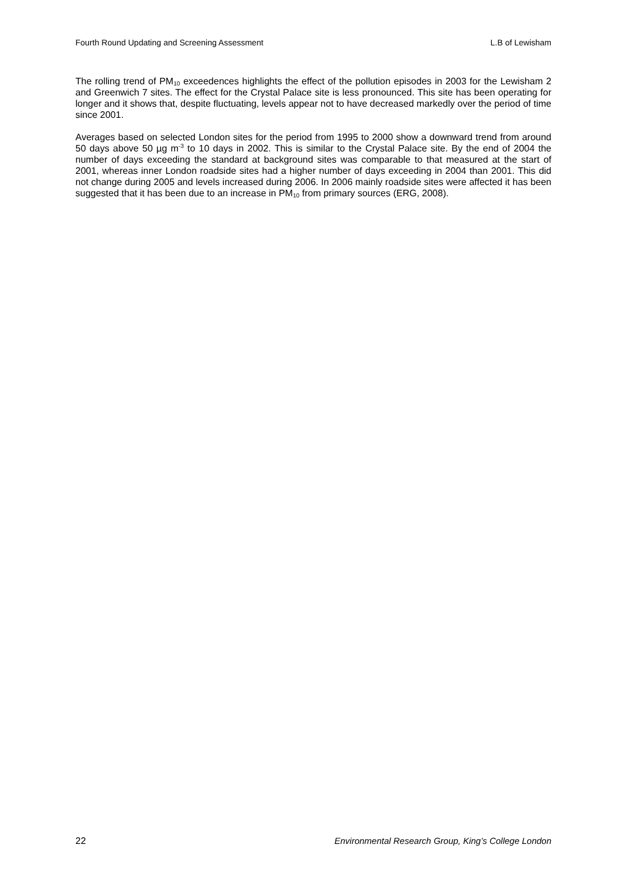Fourth Round Updating and Screening Assessment L.B of Lewisham
The rolling trend of PM<sub>10</sub> exceedences highlights the effect of the pollution episodes in 2003 for the Lewisham 2 and Greenwich 7 sites. The effect for the Crystal Palace site is less pronounced. This site has been operating for longer and it shows that, despite fluctuating, levels appear not to have decreased markedly over the period of time since 2001.
Averages based on selected London sites for the period from 1995 to 2000 show a downward trend from around 50 days above 50 µg m<sup>-3</sup> to 10 days in 2002. This is similar to the Crystal Palace site. By the end of 2004 the number of days exceeding the standard at background sites was comparable to that measured at the start of 2001, whereas inner London roadside sites had a higher number of days exceeding in 2004 than 2001. This did not change during 2005 and levels increased during 2006. In 2006 mainly roadside sites were affected it has been suggested that it has been due to an increase in PM<sub>10</sub> from primary sources (ERG, 2008).
22 Environmental Research Group, King’s College London